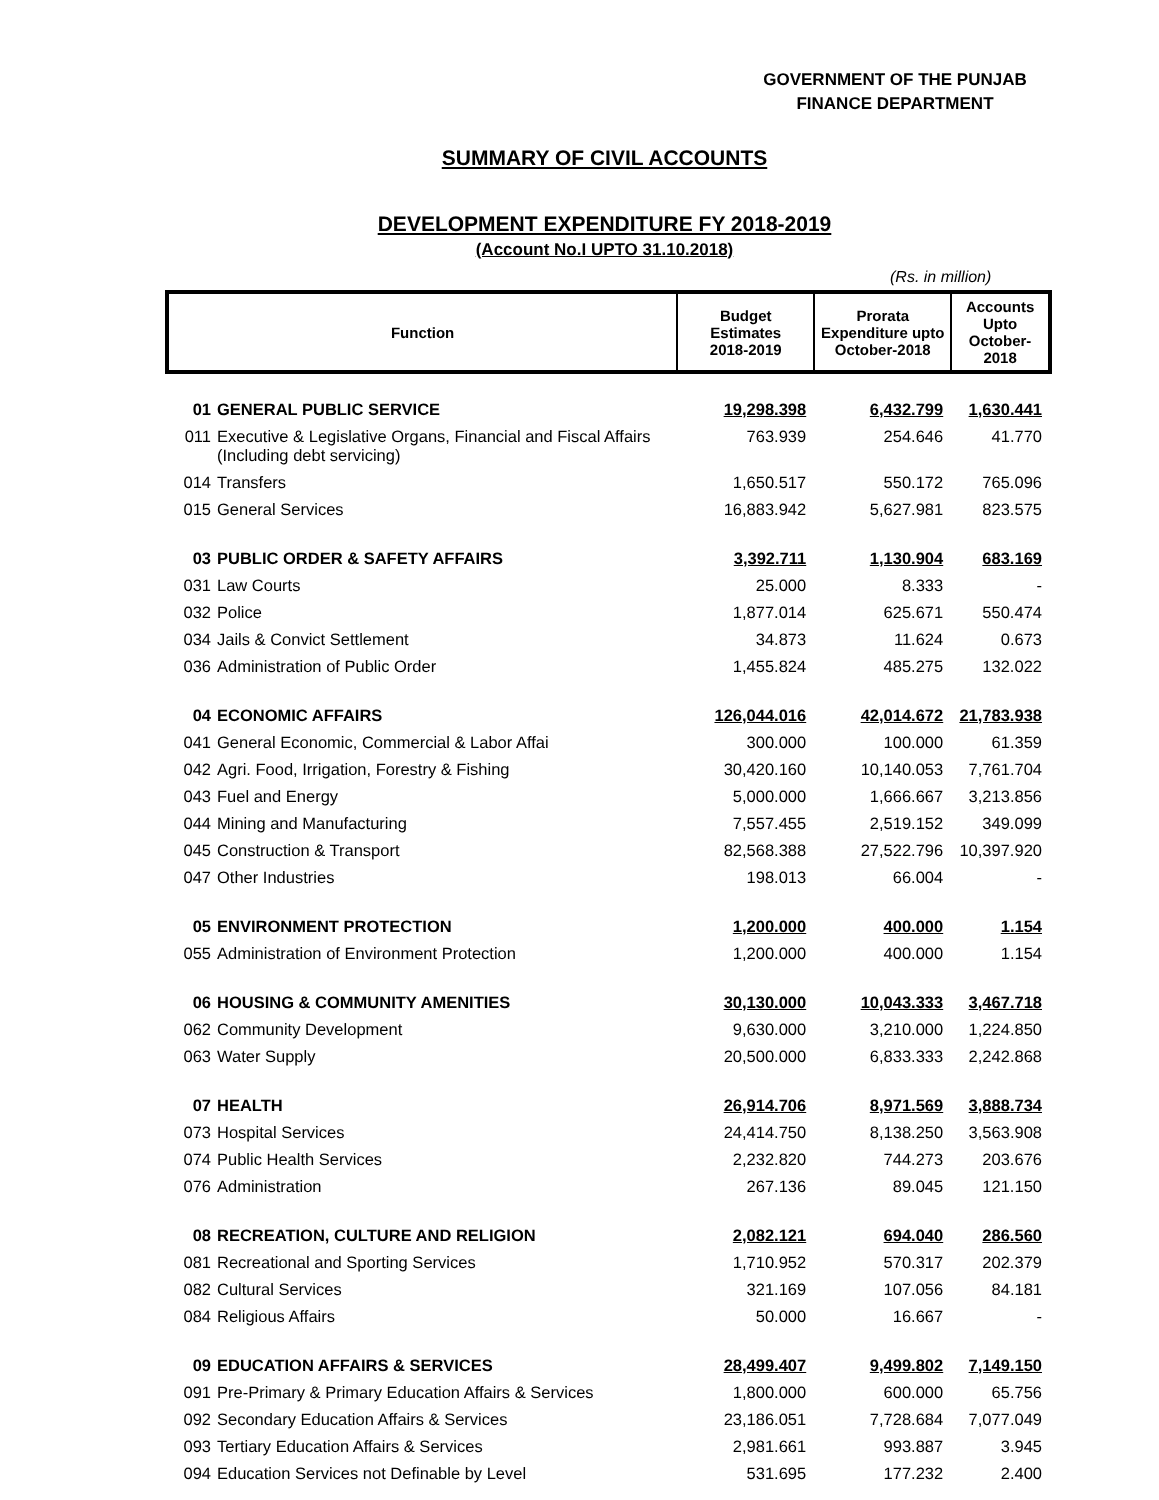GOVERNMENT OF THE PUNJAB
FINANCE DEPARTMENT
SUMMARY OF CIVIL ACCOUNTS
DEVELOPMENT EXPENDITURE FY 2018-2019
(Account No.I UPTO 31.10.2018)
(Rs. in million)
| Function | | Budget Estimates 2018-2019 | Prorata Expenditure upto October-2018 | Accounts Upto October-2018 |
| --- | --- | --- | --- | --- |
| 01 | GENERAL PUBLIC SERVICE | 19,298.398 | 6,432.799 | 1,630.441 |
| 011 | Executive & Legislative Organs, Financial and Fiscal Affairs (Including debt servicing) | 763.939 | 254.646 | 41.770 |
| 014 | Transfers | 1,650.517 | 550.172 | 765.096 |
| 015 | General Services | 16,883.942 | 5,627.981 | 823.575 |
| 03 | PUBLIC ORDER & SAFETY AFFAIRS | 3,392.711 | 1,130.904 | 683.169 |
| 031 | Law Courts | 25.000 | 8.333 | - |
| 032 | Police | 1,877.014 | 625.671 | 550.474 |
| 034 | Jails & Convict Settlement | 34.873 | 11.624 | 0.673 |
| 036 | Administration of Public Order | 1,455.824 | 485.275 | 132.022 |
| 04 | ECONOMIC AFFAIRS | 126,044.016 | 42,014.672 | 21,783.938 |
| 041 | General Economic, Commercial & Labor Affai | 300.000 | 100.000 | 61.359 |
| 042 | Agri. Food, Irrigation, Forestry & Fishing | 30,420.160 | 10,140.053 | 7,761.704 |
| 043 | Fuel and Energy | 5,000.000 | 1,666.667 | 3,213.856 |
| 044 | Mining and Manufacturing | 7,557.455 | 2,519.152 | 349.099 |
| 045 | Construction & Transport | 82,568.388 | 27,522.796 | 10,397.920 |
| 047 | Other Industries | 198.013 | 66.004 | - |
| 05 | ENVIRONMENT PROTECTION | 1,200.000 | 400.000 | 1.154 |
| 055 | Administration of Environment Protection | 1,200.000 | 400.000 | 1.154 |
| 06 | HOUSING & COMMUNITY AMENITIES | 30,130.000 | 10,043.333 | 3,467.718 |
| 062 | Community Development | 9,630.000 | 3,210.000 | 1,224.850 |
| 063 | Water Supply | 20,500.000 | 6,833.333 | 2,242.868 |
| 07 | HEALTH | 26,914.706 | 8,971.569 | 3,888.734 |
| 073 | Hospital Services | 24,414.750 | 8,138.250 | 3,563.908 |
| 074 | Public Health Services | 2,232.820 | 744.273 | 203.676 |
| 076 | Administration | 267.136 | 89.045 | 121.150 |
| 08 | RECREATION, CULTURE AND RELIGION | 2,082.121 | 694.040 | 286.560 |
| 081 | Recreational and Sporting Services | 1,710.952 | 570.317 | 202.379 |
| 082 | Cultural Services | 321.169 | 107.056 | 84.181 |
| 084 | Religious Affairs | 50.000 | 16.667 | - |
| 09 | EDUCATION AFFAIRS & SERVICES | 28,499.407 | 9,499.802 | 7,149.150 |
| 091 | Pre-Primary & Primary Education Affairs & Services | 1,800.000 | 600.000 | 65.756 |
| 092 | Secondary Education Affairs & Services | 23,186.051 | 7,728.684 | 7,077.049 |
| 093 | Tertiary Education Affairs & Services | 2,981.661 | 993.887 | 3.945 |
| 094 | Education Services not Definable by Level | 531.695 | 177.232 | 2.400 |